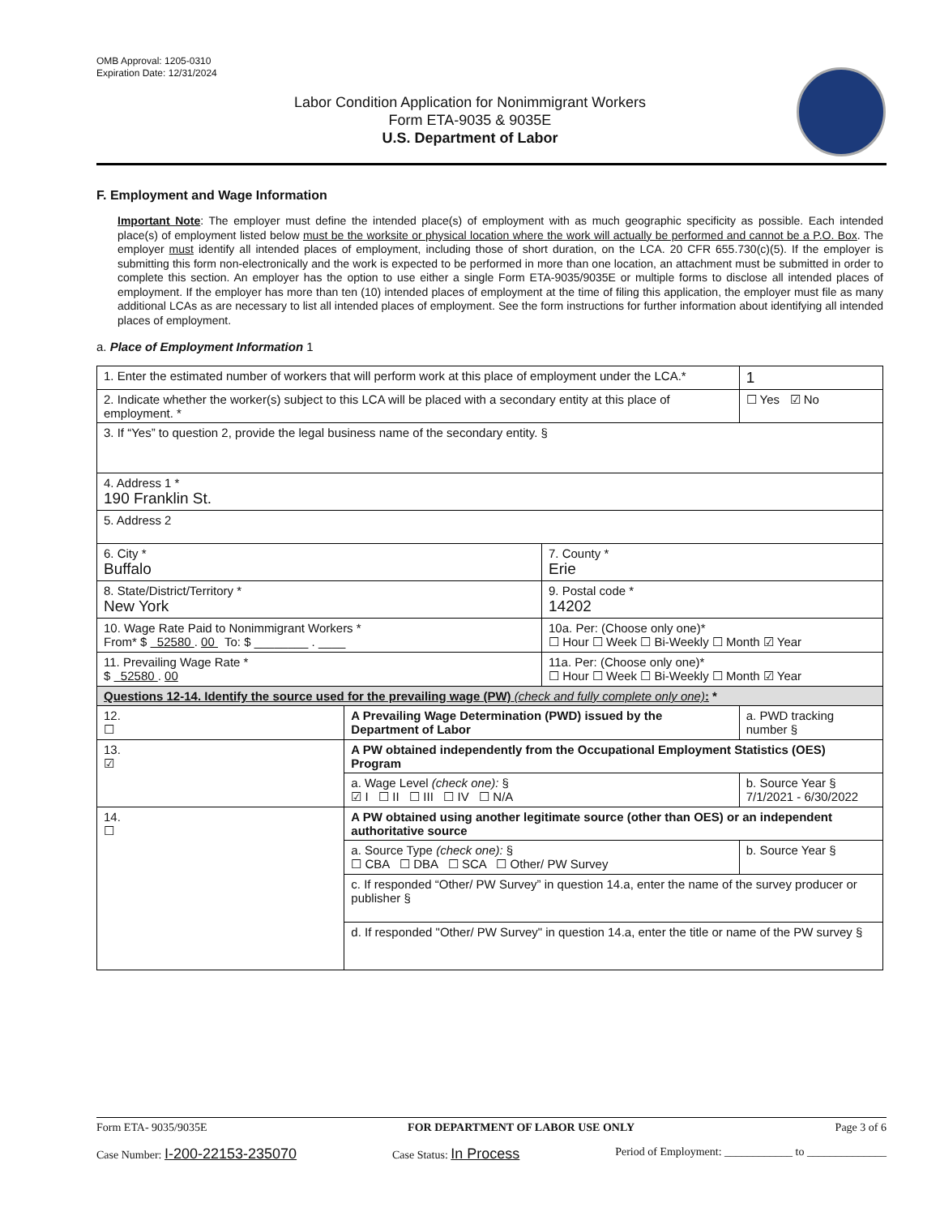OMB Approval: 1205-0310
Expiration Date: 12/31/2024
Labor Condition Application for Nonimmigrant Workers
Form ETA-9035 & 9035E
U.S. Department of Labor
F. Employment and Wage Information
Important Note: The employer must define the intended place(s) of employment with as much geographic specificity as possible. Each intended place(s) of employment listed below must be the worksite or physical location where the work will actually be performed and cannot be a P.O. Box. The employer must identify all intended places of employment, including those of short duration, on the LCA. 20 CFR 655.730(c)(5). If the employer is submitting this form non-electronically and the work is expected to be performed in more than one location, an attachment must be submitted in order to complete this section. An employer has the option to use either a single Form ETA-9035/9035E or multiple forms to disclose all intended places of employment. If the employer has more than ten (10) intended places of employment at the time of filing this application, the employer must file as many additional LCAs as are necessary to list all intended places of employment. See the form instructions for further information about identifying all intended places of employment.
a. Place of Employment Information 1
| 1. Enter the estimated number of workers that will perform work at this place of employment under the LCA.* | | | 1 |
| 2. Indicate whether the worker(s) subject to this LCA will be placed with a secondary entity at this place of employment. * | | | ☐ Yes ☑ No |
| 3. If “Yes” to question 2, provide the legal business name of the secondary entity. § | | | |
| 4. Address 1 * 190 Franklin St. | | | |
| 5. Address 2 | | | |
| 6. City * Buffalo | | 7. County * Erie | |
| 8. State/District/Territory * New York | | 9. Postal code * 14202 | |
| 10. Wage Rate Paid to Nonimmigrant Workers * From* $ 52580 . 00 To: $ ________ . ____ | | 10a. Per: (Choose only one)* ☐ Hour ☐ Week ☐ Bi-Weekly ☐ Month ☑ Year | |
| 11. Prevailing Wage Rate * $ 52580 . 00 | | 11a. Per: (Choose only one)* ☐ Hour ☐ Week ☐ Bi-Weekly ☐ Month ☑ Year | |
| Questions 12-14. Identify the source used for the prevailing wage (PW) (check and fully complete only one) : * | | | |
| 12. ☐ | A Prevailing Wage Determination (PWD) issued by the Department of Labor | | a. PWD tracking number § |
| 13. ☑ | A PW obtained independently from the Occupational Employment Statistics (OES) Program | | |
| | a. Wage Level (check one): § ☑ I ☐ II ☐ III ☐ IV ☐ N/A | | b. Source Year § 7/1/2021 - 6/30/2022 |
| 14. ☐ | A PW obtained using another legitimate source (other than OES) or an independent authoritative source | | |
| | a. Source Type (check one): § ☐ CBA ☐ DBA ☐ SCA ☐ Other/ PW Survey | | b. Source Year § |
| | c. If responded “Other/ PW Survey” in question 14.a, enter the name of the survey producer or publisher § | | |
| | d. If responded "Other/ PW Survey" in question 14.a, enter the title or name of the PW survey § | | |
Form ETA- 9035/9035E FOR DEPARTMENT OF LABOR USE ONLY Page 3 of 6
Case Number: I-200-22153-235070 Case Status: In Process Period of Employment: ____________ to ______________